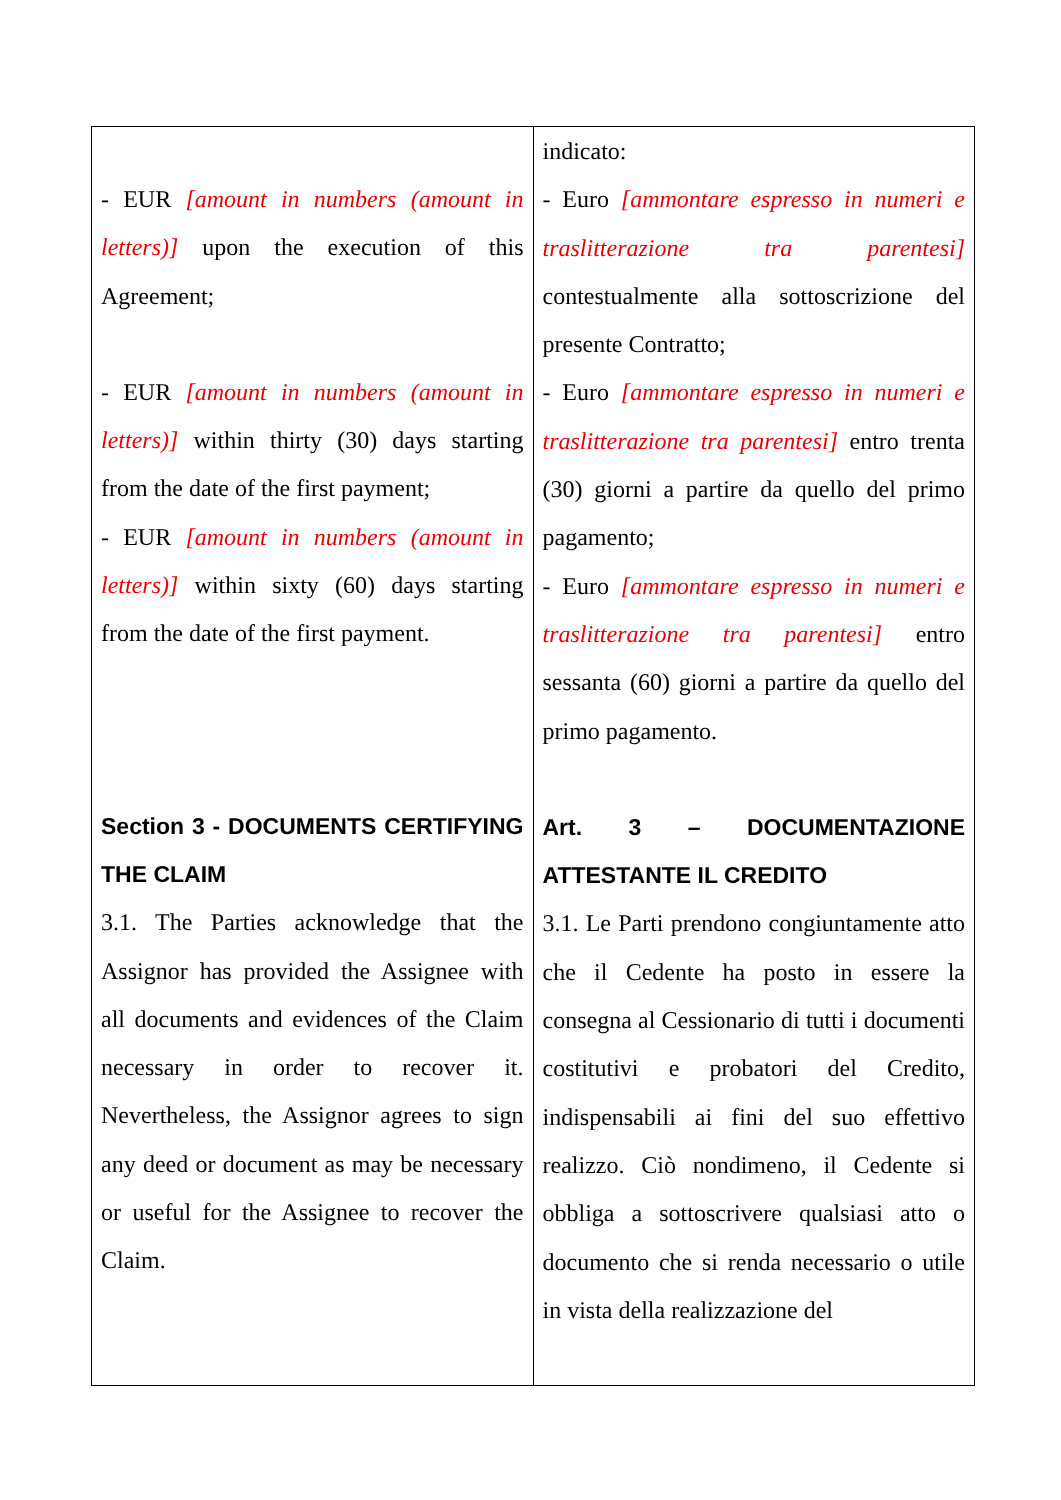| - EUR [amount in numbers (amount in letters)] upon the execution of this Agreement; - EUR [amount in numbers (amount in letters)] within thirty (30) days starting from the date of the first payment; - EUR [amount in numbers (amount in letters)] within sixty (60) days starting from the date of the first payment. Section 3 - DOCUMENTS CERTIFYING THE CLAIM 3.1. The Parties acknowledge that the Assignor has provided the Assignee with all documents and evidences of the Claim necessary in order to recover it. Nevertheless, the Assignor agrees to sign any deed or document as may be necessary or useful for the Assignee to recover the Claim. | indicato: - Euro [ammontare espresso in numeri e traslitterazione tra parentesi] contestualmente alla sottoscrizione del presente Contratto; - Euro [ammontare espresso in numeri e traslitterazione tra parentesi] entro trenta (30) giorni a partire da quello del primo pagamento; - Euro [ammontare espresso in numeri e traslitterazione tra parentesi] entro sessanta (60) giorni a partire da quello del primo pagamento. Art. 3 – DOCUMENTAZIONE ATTESTANTE IL CREDITO 3.1. Le Parti prendono congiuntamente atto che il Cedente ha posto in essere la consegna al Cessionario di tutti i documenti costitutivi e probatori del Credito, indispensabili ai fini del suo effettivo realizzo. Ciò nondimeno, il Cedente si obbliga a sottoscrivere qualsiasi atto o documento che si renda necessario o utile in vista della realizzazione del |